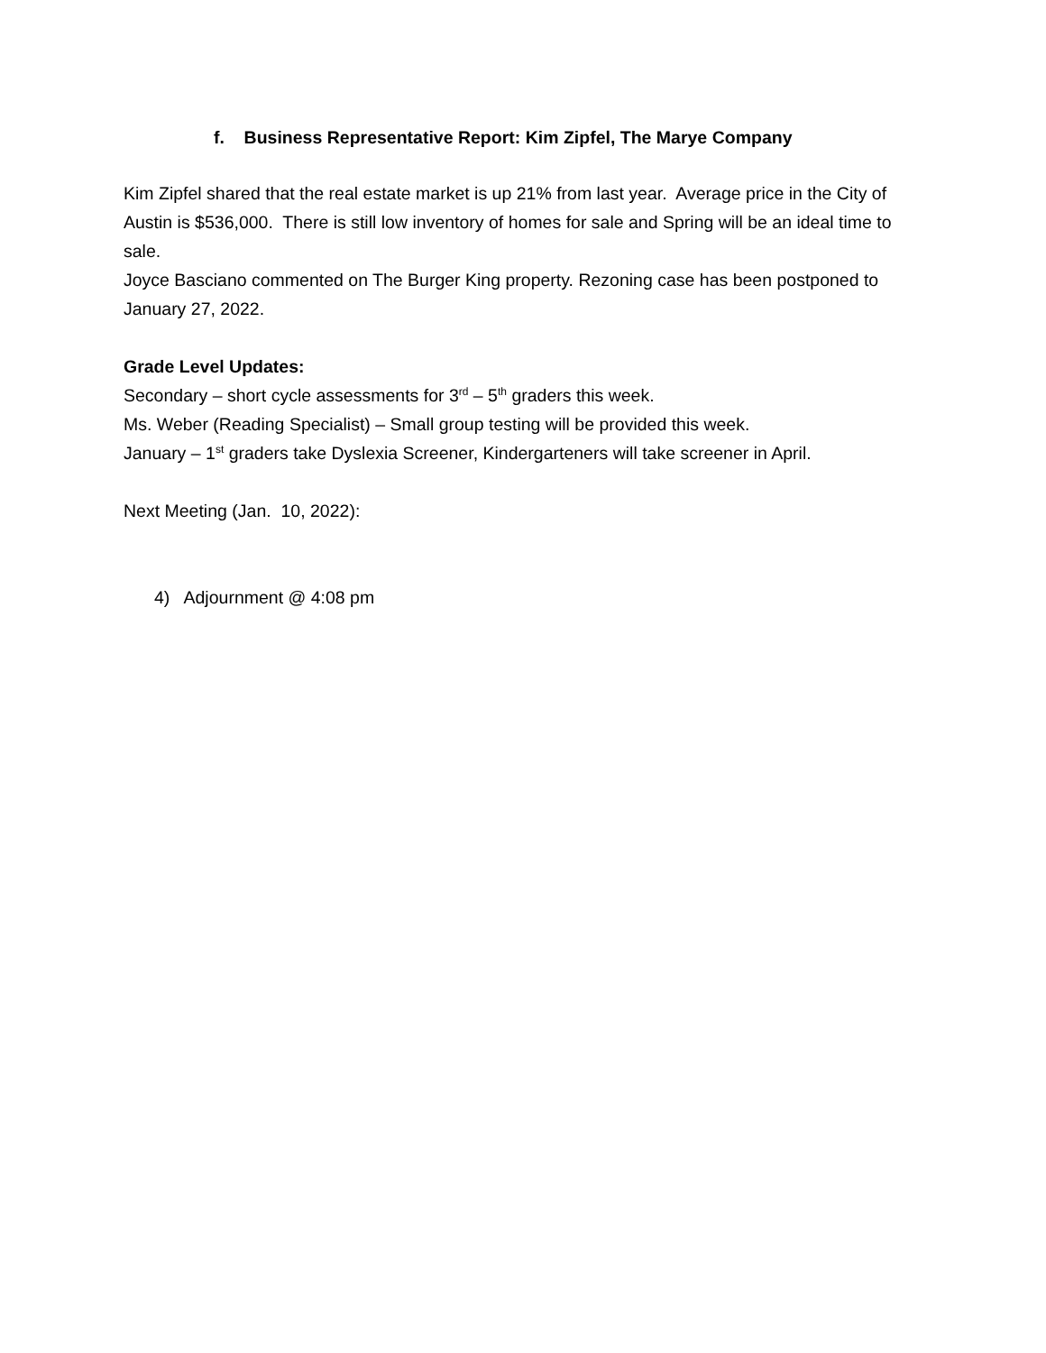f. Business Representative Report: Kim Zipfel, The Marye Company
Kim Zipfel shared that the real estate market is up 21% from last year. Average price in the City of Austin is $536,000. There is still low inventory of homes for sale and Spring will be an ideal time to sale.
Joyce Basciano commented on The Burger King property. Rezoning case has been postponed to January 27, 2022.
Grade Level Updates:
Secondary – short cycle assessments for 3<sup>rd</sup> – 5<sup>th</sup> graders this week.
Ms. Weber (Reading Specialist) – Small group testing will be provided this week.
January – 1<sup>st</sup> graders take Dyslexia Screener, Kindergarteners will take screener in April.
Next Meeting (Jan. 10, 2022):
4) Adjournment @ 4:08 pm